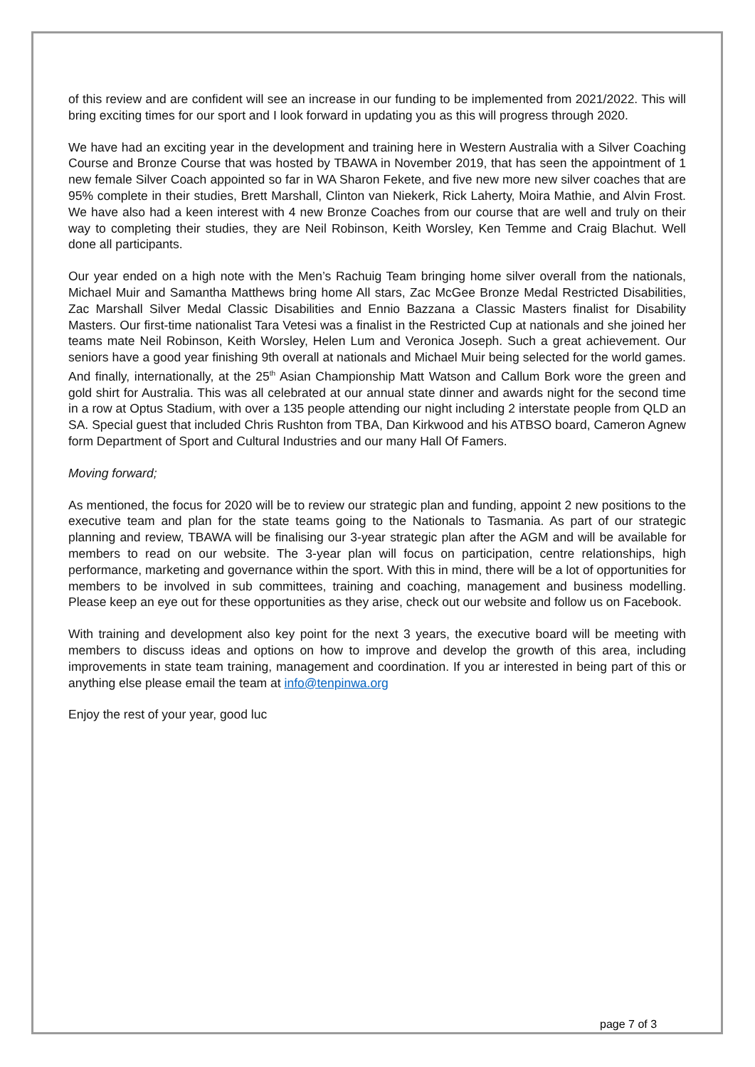of this review and are confident will see an increase in our funding to be implemented from 2021/2022. This will bring exciting times for our sport and I look forward in updating you as this will progress through 2020.
We have had an exciting year in the development and training here in Western Australia with a Silver Coaching Course and Bronze Course that was hosted by TBAWA in November 2019, that has seen the appointment of 1 new female Silver Coach appointed so far in WA Sharon Fekete, and five new more new silver coaches that are 95% complete in their studies, Brett Marshall, Clinton van Niekerk, Rick Laherty, Moira Mathie, and Alvin Frost. We have also had a keen interest with 4 new Bronze Coaches from our course that are well and truly on their way to completing their studies, they are Neil Robinson, Keith Worsley, Ken Temme and Craig Blachut. Well done all participants.
Our year ended on a high note with the Men’s Rachuig Team bringing home silver overall from the nationals, Michael Muir and Samantha Matthews bring home All stars, Zac McGee Bronze Medal Restricted Disabilities, Zac Marshall Silver Medal Classic Disabilities and Ennio Bazzana a Classic Masters finalist for Disability Masters. Our first-time nationalist Tara Vetesi was a finalist in the Restricted Cup at nationals and she joined her teams mate Neil Robinson, Keith Worsley, Helen Lum and Veronica Joseph. Such a great achievement. Our seniors have a good year finishing 9th overall at nationals and Michael Muir being selected for the world games. And finally, internationally, at the 25<sup>th</sup> Asian Championship Matt Watson and Callum Bork wore the green and gold shirt for Australia. This was all celebrated at our annual state dinner and awards night for the second time in a row at Optus Stadium, with over a 135 people attending our night including 2 interstate people from QLD an SA. Special guest that included Chris Rushton from TBA, Dan Kirkwood and his ATBSO board, Cameron Agnew form Department of Sport and Cultural Industries and our many Hall Of Famers.
Moving forward;
As mentioned, the focus for 2020 will be to review our strategic plan and funding, appoint 2 new positions to the executive team and plan for the state teams going to the Nationals to Tasmania. As part of our strategic planning and review, TBAWA will be finalising our 3-year strategic plan after the AGM and will be available for members to read on our website. The 3-year plan will focus on participation, centre relationships, high performance, marketing and governance within the sport. With this in mind, there will be a lot of opportunities for members to be involved in sub committees, training and coaching, management and business modelling. Please keep an eye out for these opportunities as they arise, check out our website and follow us on Facebook.
With training and development also key point for the next 3 years, the executive board will be meeting with members to discuss ideas and options on how to improve and develop the growth of this area, including improvements in state team training, management and coordination. If you ar interested in being part of this or anything else please email the team at info@tenpinwa.org
Enjoy the rest of your year, good luc
page 7 of 3